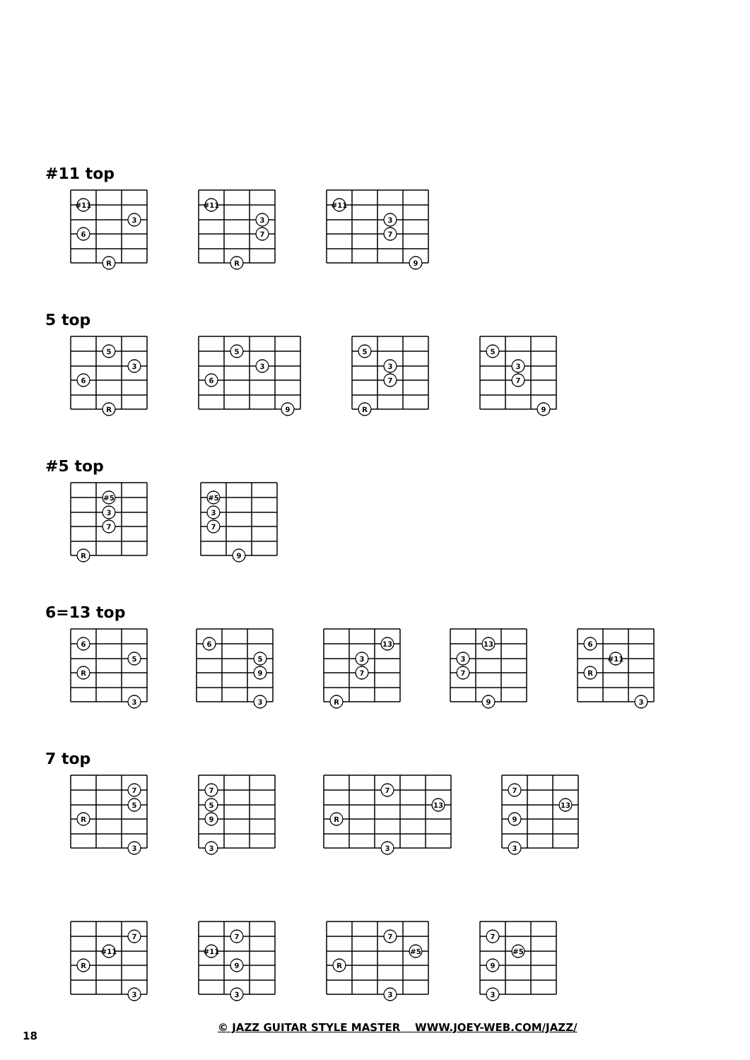#11 top
#11
3
6
R
#11
3
7
R
#11
3
7
9
5 top
5
3
6
R
5
3
6
9
5
3
7
R
5
3
7
9
#5 top
#5
3
7
R
#5
3
7
9
6=13 top
6
5
R
3
6
5
9
3
13
3
7
R
13
3
7
9
6
#11
R
3
7 top
7
5
R
3
7
5
9
3
7
13
R
3
7
13
9
3
7
#11
R
3
7
#11
9
3
7
#5
R
3
7
#5
9
3
18
© JAZZ GUITAR STYLE MASTER WWW.JOEY-WEB.COM/JAZZ/